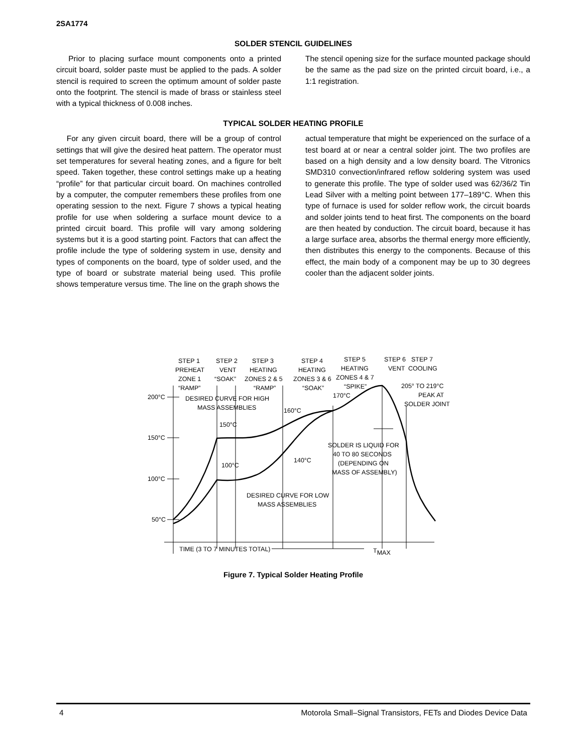2SA1774
SOLDER STENCIL GUIDELINES
Prior to placing surface mount components onto a printed circuit board, solder paste must be applied to the pads. A solder stencil is required to screen the optimum amount of solder paste onto the footprint. The stencil is made of brass or stainless steel with a typical thickness of 0.008 inches.
The stencil opening size for the surface mounted package should be the same as the pad size on the printed circuit board, i.e., a 1:1 registration.
TYPICAL SOLDER HEATING PROFILE
For any given circuit board, there will be a group of control settings that will give the desired heat pattern. The operator must set temperatures for several heating zones, and a figure for belt speed. Taken together, these control settings make up a heating “profile” for that particular circuit board. On machines controlled by a computer, the computer remembers these profiles from one operating session to the next. Figure 7 shows a typical heating profile for use when soldering a surface mount device to a printed circuit board. This profile will vary among soldering systems but it is a good starting point. Factors that can affect the profile include the type of soldering system in use, density and types of components on the board, type of solder used, and the type of board or substrate material being used. This profile shows temperature versus time. The line on the graph shows the
actual temperature that might be experienced on the surface of a test board at or near a central solder joint. The two profiles are based on a high density and a low density board. The Vitronics SMD310 convection/infrared reflow soldering system was used to generate this profile. The type of solder used was 62/36/2 Tin Lead Silver with a melting point between 177–189°C. When this type of furnace is used for solder reflow work, the circuit boards and solder joints tend to heat first. The components on the board are then heated by conduction. The circuit board, because it has a large surface area, absorbs the thermal energy more efficiently, then distributes this energy to the components. Because of this effect, the main body of a component may be up to 30 degrees cooler than the adjacent solder joints.
STEP 1
PREHEAT
ZONE 1
“RAMP”
STEP 2
VENT
“SOAK”
STEP 3
HEATING
ZONES 2 & 5
“RAMP”
STEP 4
HEATING
ZONES 3 & 6
“SOAK”
STEP 5
HEATING
ZONES 4 & 7
“SPIKE”
STEP 6
VENT
STEP 7
COOLING
200°C
150°C
100°C
50°C
DESIRED CURVE FOR HIGH
MASS ASSEMBLIES
150°C
100°C
160°C
140°C
170°C
205° TO 219°C
PEAK AT
SOLDER JOINT
SOLDER IS LIQUID FOR
40 TO 80 SECONDS
(DEPENDING ON
MASS OF ASSEMBLY)
DESIRED CURVE FOR LOW
MASS ASSEMBLIES
TIME (3 TO 7 MINUTES TOTAL)
TMAX
Figure 7. Typical Solder Heating Profile
4 Motorola Small–Signal Transistors, FETs and Diodes Device Data